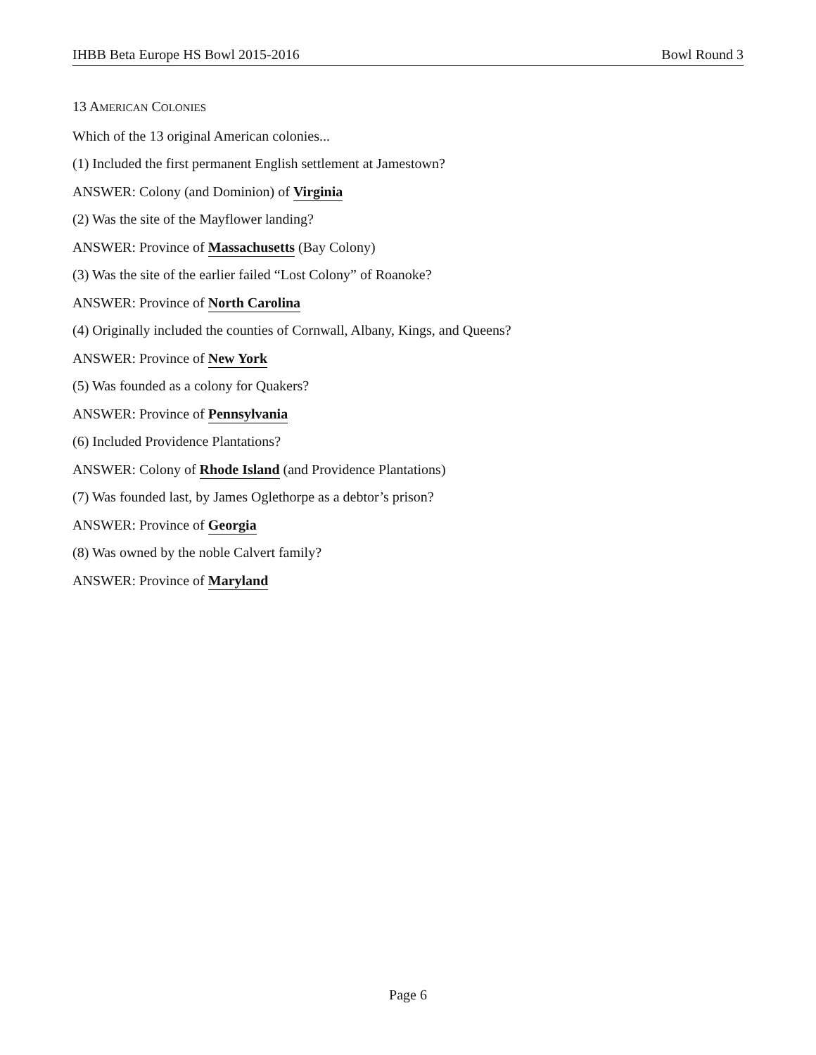IHBB Beta Europe HS Bowl 2015-2016 Bowl Round 3
13 AMERICAN COLONIES
Which of the 13 original American colonies...
(1) Included the first permanent English settlement at Jamestown?
ANSWER: Colony (and Dominion) of Virginia
(2) Was the site of the Mayflower landing?
ANSWER: Province of Massachusetts (Bay Colony)
(3) Was the site of the earlier failed “Lost Colony” of Roanoke?
ANSWER: Province of North Carolina
(4) Originally included the counties of Cornwall, Albany, Kings, and Queens?
ANSWER: Province of New York
(5) Was founded as a colony for Quakers?
ANSWER: Province of Pennsylvania
(6) Included Providence Plantations?
ANSWER: Colony of Rhode Island (and Providence Plantations)
(7) Was founded last, by James Oglethorpe as a debtor’s prison?
ANSWER: Province of Georgia
(8) Was owned by the noble Calvert family?
ANSWER: Province of Maryland
Page 6